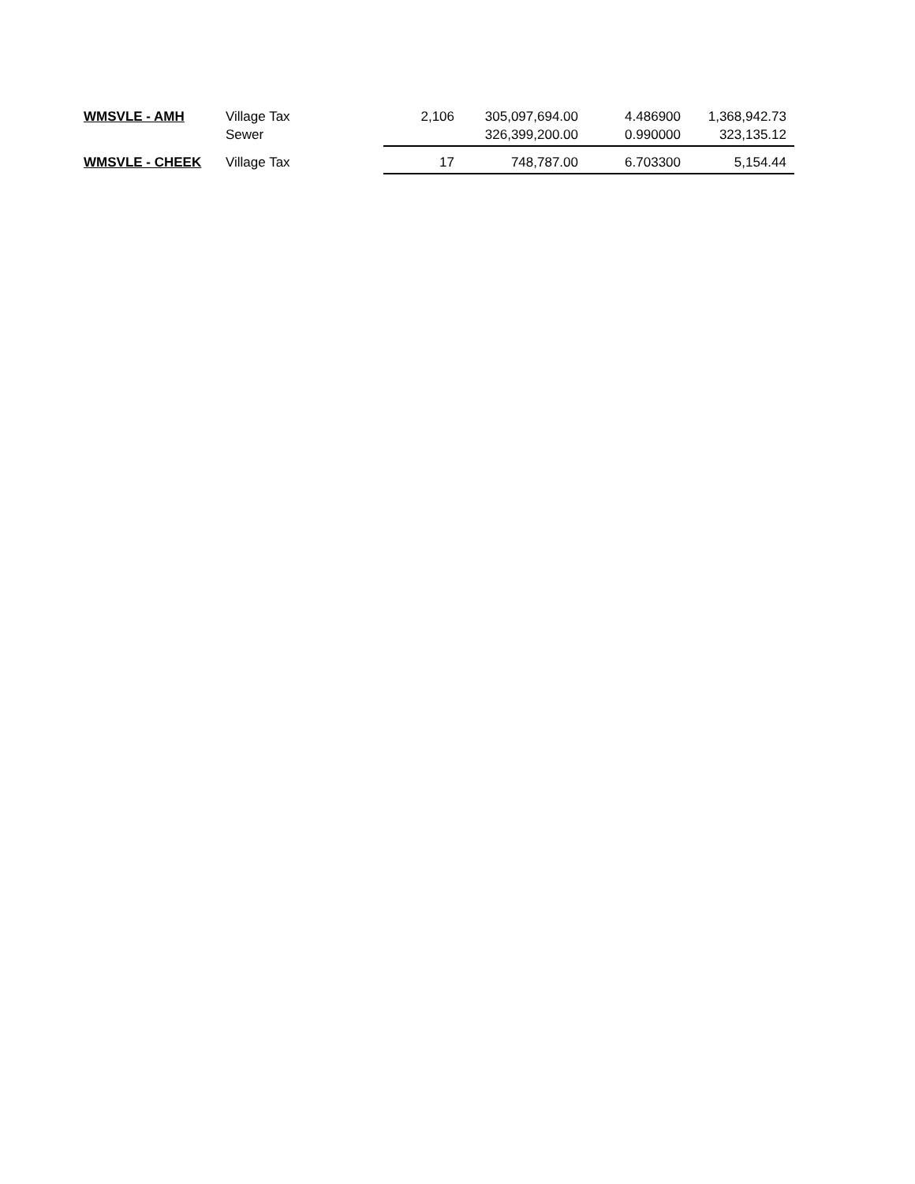| WMSVLE - AMH | Village Tax | 2,106 | 305,097,694.00 | 4.486900 | 1,368,942.73 |
| | Sewer | | 326,399,200.00 | 0.990000 | 323,135.12 |
| WMSVLE - CHEEK | Village Tax | 17 | 748,787.00 | 6.703300 | 5,154.44 |